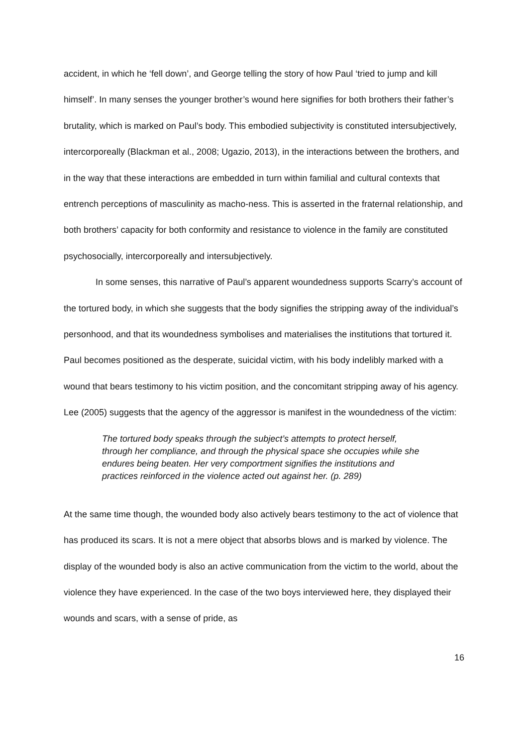accident, in which he ‘fell down’, and George telling the story of how Paul ‘tried to jump and kill himself’. In many senses the younger brother’s wound here signifies for both brothers their father’s brutality, which is marked on Paul’s body. This embodied subjectivity is constituted intersubjectively, intercorporeally (Blackman et al., 2008; Ugazio, 2013), in the interactions between the brothers, and in the way that these interactions are embedded in turn within familial and cultural contexts that entrench perceptions of masculinity as macho-ness. This is asserted in the fraternal relationship, and both brothers’ capacity for both conformity and resistance to violence in the family are constituted psychosocially, intercorporeally and intersubjectively.
In some senses, this narrative of Paul’s apparent woundedness supports Scarry’s account of the tortured body, in which she suggests that the body signifies the stripping away of the individual’s personhood, and that its woundedness symbolises and materialises the institutions that tortured it. Paul becomes positioned as the desperate, suicidal victim, with his body indelibly marked with a wound that bears testimony to his victim position, and the concomitant stripping away of his agency. Lee (2005) suggests that the agency of the aggressor is manifest in the woundedness of the victim:
The tortured body speaks through the subject’s attempts to protect herself, through her compliance, and through the physical space she occupies while she endures being beaten. Her very comportment signifies the institutions and practices reinforced in the violence acted out against her. (p. 289)
At the same time though, the wounded body also actively bears testimony to the act of violence that has produced its scars. It is not a mere object that absorbs blows and is marked by violence. The display of the wounded body is also an active communication from the victim to the world, about the violence they have experienced. In the case of the two boys interviewed here, they displayed their wounds and scars, with a sense of pride, as
16